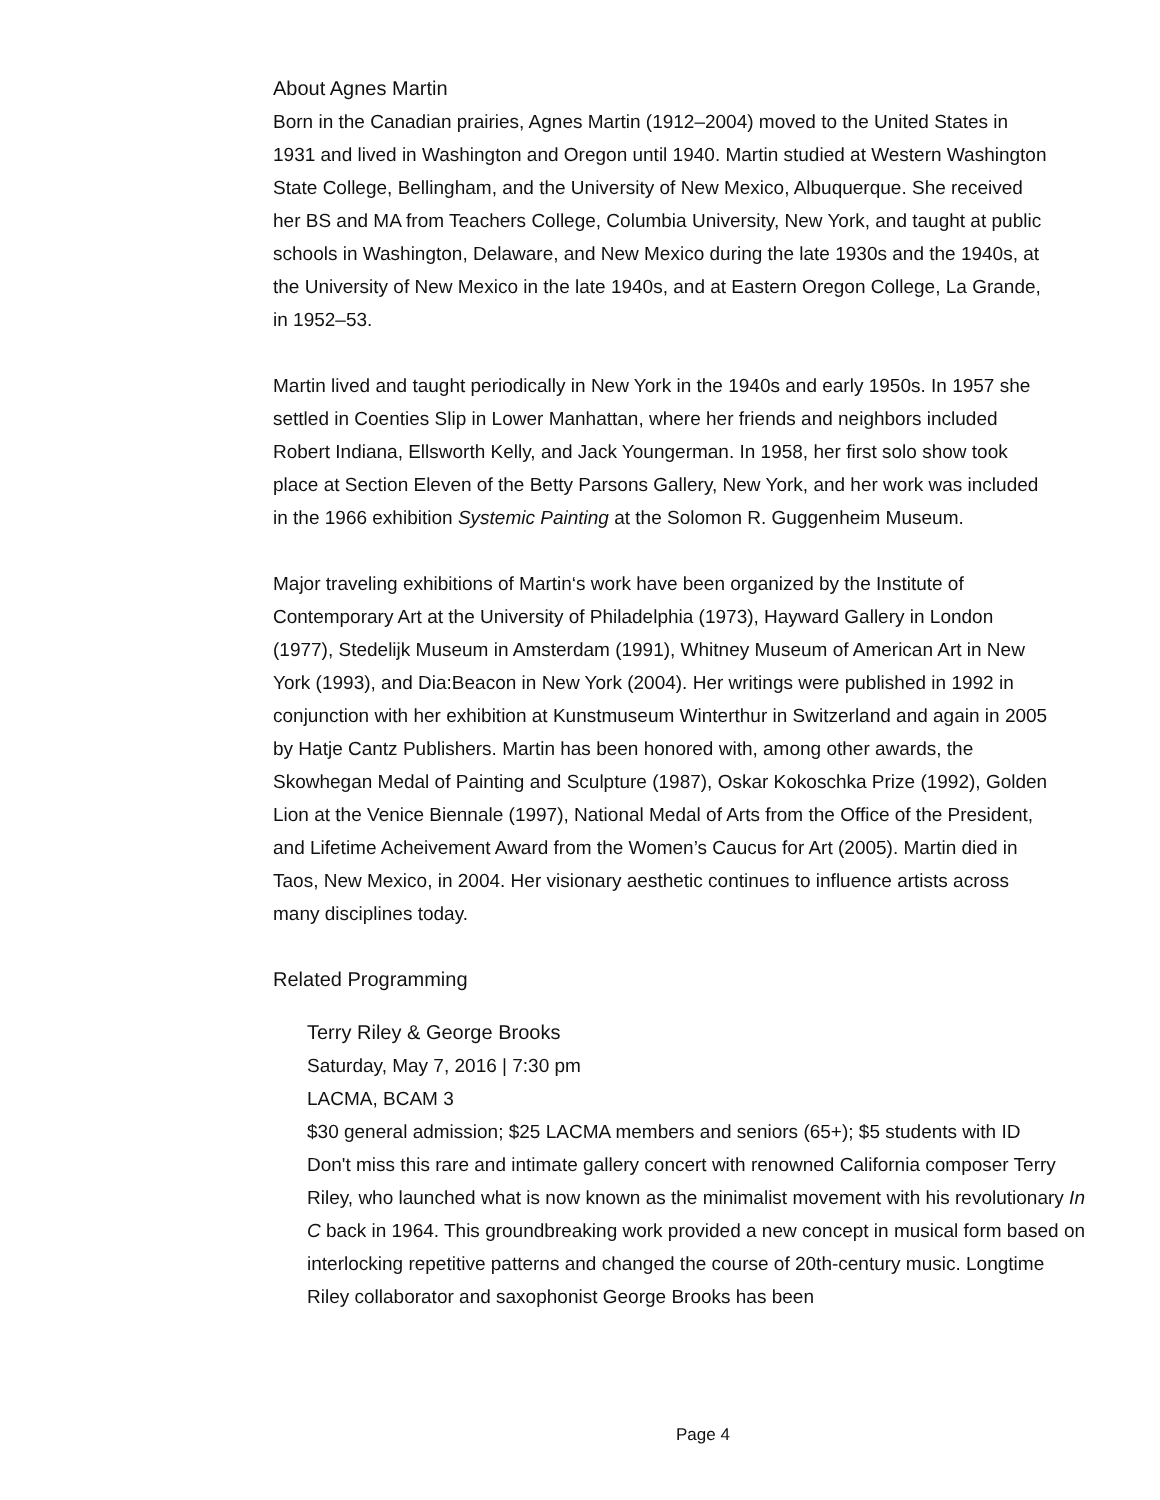About Agnes Martin
Born in the Canadian prairies, Agnes Martin (1912–2004) moved to the United States in 1931 and lived in Washington and Oregon until 1940. Martin studied at Western Washington State College, Bellingham, and the University of New Mexico, Albuquerque. She received her BS and MA from Teachers College, Columbia University, New York, and taught at public schools in Washington, Delaware, and New Mexico during the late 1930s and the 1940s, at the University of New Mexico in the late 1940s, and at Eastern Oregon College, La Grande, in 1952–53.
Martin lived and taught periodically in New York in the 1940s and early 1950s. In 1957 she settled in Coenties Slip in Lower Manhattan, where her friends and neighbors included Robert Indiana, Ellsworth Kelly, and Jack Youngerman. In 1958, her first solo show took place at Section Eleven of the Betty Parsons Gallery, New York, and her work was included in the 1966 exhibition Systemic Painting at the Solomon R. Guggenheim Museum.
Major traveling exhibitions of Martin‘s work have been organized by the Institute of Contemporary Art at the University of Philadelphia (1973), Hayward Gallery in London (1977), Stedelijk Museum in Amsterdam (1991), Whitney Museum of American Art in New York (1993), and Dia:Beacon in New York (2004). Her writings were published in 1992 in conjunction with her exhibition at Kunstmuseum Winterthur in Switzerland and again in 2005 by Hatje Cantz Publishers. Martin has been honored with, among other awards, the Skowhegan Medal of Painting and Sculpture (1987), Oskar Kokoschka Prize (1992), Golden Lion at the Venice Biennale (1997), National Medal of Arts from the Office of the President, and Lifetime Acheivement Award from the Women’s Caucus for Art (2005). Martin died in Taos, New Mexico, in 2004. Her visionary aesthetic continues to influence artists across many disciplines today.
Related Programming
Terry Riley & George Brooks
Saturday, May 7, 2016 | 7:30 pm
LACMA, BCAM 3
$30 general admission; $25 LACMA members and seniors (65+); $5 students with ID
Don't miss this rare and intimate gallery concert with renowned California composer Terry Riley, who launched what is now known as the minimalist movement with his revolutionary In C back in 1964. This groundbreaking work provided a new concept in musical form based on interlocking repetitive patterns and changed the course of 20th-century music. Longtime Riley collaborator and saxophonist George Brooks has been
Page 4